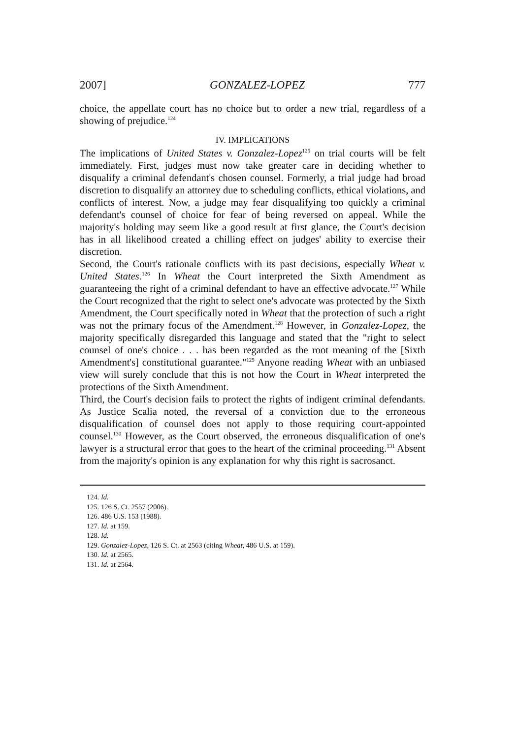2007] GONZALEZ-LOPEZ 777
choice, the appellate court has no choice but to order a new trial, regardless of a showing of prejudice.<sup>124</sup>
IV. IMPLICATIONS
The implications of United States v. Gonzalez-Lopez<sup>125</sup> on trial courts will be felt immediately. First, judges must now take greater care in deciding whether to disqualify a criminal defendant's chosen counsel. Formerly, a trial judge had broad discretion to disqualify an attorney due to scheduling conflicts, ethical violations, and conflicts of interest. Now, a judge may fear disqualifying too quickly a criminal defendant's counsel of choice for fear of being reversed on appeal. While the majority's holding may seem like a good result at first glance, the Court's decision has in all likelihood created a chilling effect on judges' ability to exercise their discretion.
Second, the Court's rationale conflicts with its past decisions, especially Wheat v. United States.<sup>126</sup> In Wheat the Court interpreted the Sixth Amendment as guaranteeing the right of a criminal defendant to have an effective advocate.<sup>127</sup> While the Court recognized that the right to select one's advocate was protected by the Sixth Amendment, the Court specifically noted in Wheat that the protection of such a right was not the primary focus of the Amendment.<sup>128</sup> However, in Gonzalez-Lopez, the majority specifically disregarded this language and stated that the "right to select counsel of one's choice . . . has been regarded as the root meaning of the [Sixth Amendment's] constitutional guarantee."<sup>129</sup> Anyone reading Wheat with an unbiased view will surely conclude that this is not how the Court in Wheat interpreted the protections of the Sixth Amendment.
Third, the Court's decision fails to protect the rights of indigent criminal defendants. As Justice Scalia noted, the reversal of a conviction due to the erroneous disqualification of counsel does not apply to those requiring court-appointed counsel.<sup>130</sup> However, as the Court observed, the erroneous disqualification of one's lawyer is a structural error that goes to the heart of the criminal proceeding.<sup>131</sup> Absent from the majority's opinion is any explanation for why this right is sacrosanct.
124. Id.
125. 126 S. Ct. 2557 (2006).
126. 486 U.S. 153 (1988).
127. Id. at 159.
128. Id.
129. Gonzalez-Lopez, 126 S. Ct. at 2563 (citing Wheat, 486 U.S. at 159).
130. Id. at 2565.
131. Id. at 2564.